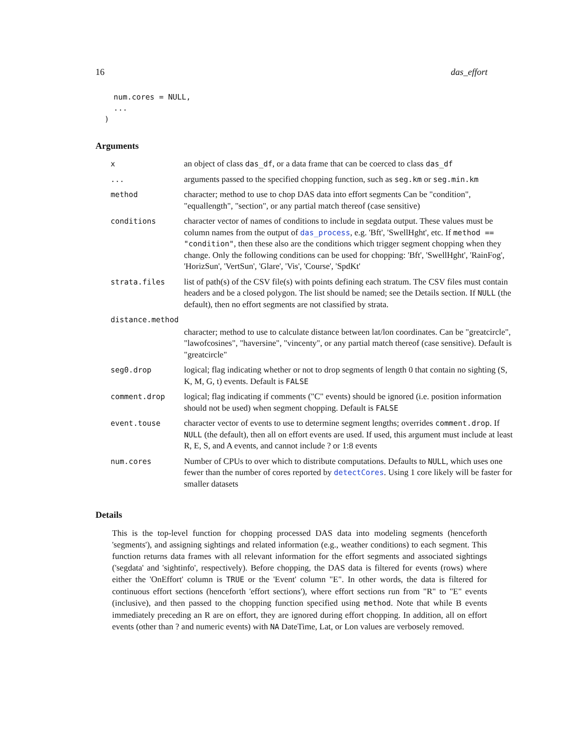16 das_effort
    num.cores = NULL,
    ...
  )
Arguments
| x | an object of class das_df , or a data frame that can be coerced to class das_df |
| ... | arguments passed to the specified chopping function, such as seg.km or seg.min.km |
| method | character; method to use to chop DAS data into effort segments Can be "condition", "equallength", "section", or any partial match thereof (case sensitive) |
| conditions | character vector of names of conditions to include in segdata output. These values must be column names from the output of das_process , e.g. 'Bft', 'SwellHght', etc. If method == "condition" , then these also are the conditions which trigger segment chopping when they change. Only the following conditions can be used for chopping: 'Bft', 'SwellHght', 'RainFog', 'HorizSun', 'VertSun', 'Glare', 'Vis', 'Course', 'SpdKt' |
| strata.files | list of path(s) of the CSV file(s) with points defining each stratum. The CSV files must contain headers and be a closed polygon. The list should be named; see the Details section. If NULL (the default), then no effort segments are not classified by strata. |
| distance.method | |
| | character; method to use to calculate distance between lat/lon coordinates. Can be "greatcircle", "lawofcosines", "haversine", "vincenty", or any partial match thereof (case sensitive). Default is "greatcircle" |
| seg0.drop | logical; flag indicating whether or not to drop segments of length 0 that contain no sighting (S, K, M, G, t) events. Default is FALSE |
| comment.drop | logical; flag indicating if comments ("C" events) should be ignored (i.e. position information should not be used) when segment chopping. Default is FALSE |
| event.touse | character vector of events to use to determine segment lengths; overrides comment.drop . If NULL (the default), then all on effort events are used. If used, this argument must include at least R, E, S, and A events, and cannot include ? or 1:8 events |
| num.cores | Number of CPUs to over which to distribute computations. Defaults to NULL , which uses one fewer than the number of cores reported by detectCores . Using 1 core likely will be faster for smaller datasets |
Details
This is the top-level function for chopping processed DAS data into modeling segments (henceforth 'segments'), and assigning sightings and related information (e.g., weather conditions) to each segment. This function returns data frames with all relevant information for the effort segments and associated sightings ('segdata' and 'sightinfo', respectively). Before chopping, the DAS data is filtered for events (rows) where either the 'OnEffort' column is TRUE or the 'Event' column "E". In other words, the data is filtered for continuous effort sections (henceforth 'effort sections'), where effort sections run from "R" to "E" events (inclusive), and then passed to the chopping function specified using method. Note that while B events immediately preceding an R are on effort, they are ignored during effort chopping. In addition, all on effort events (other than ? and numeric events) with NA DateTime, Lat, or Lon values are verbosely removed.